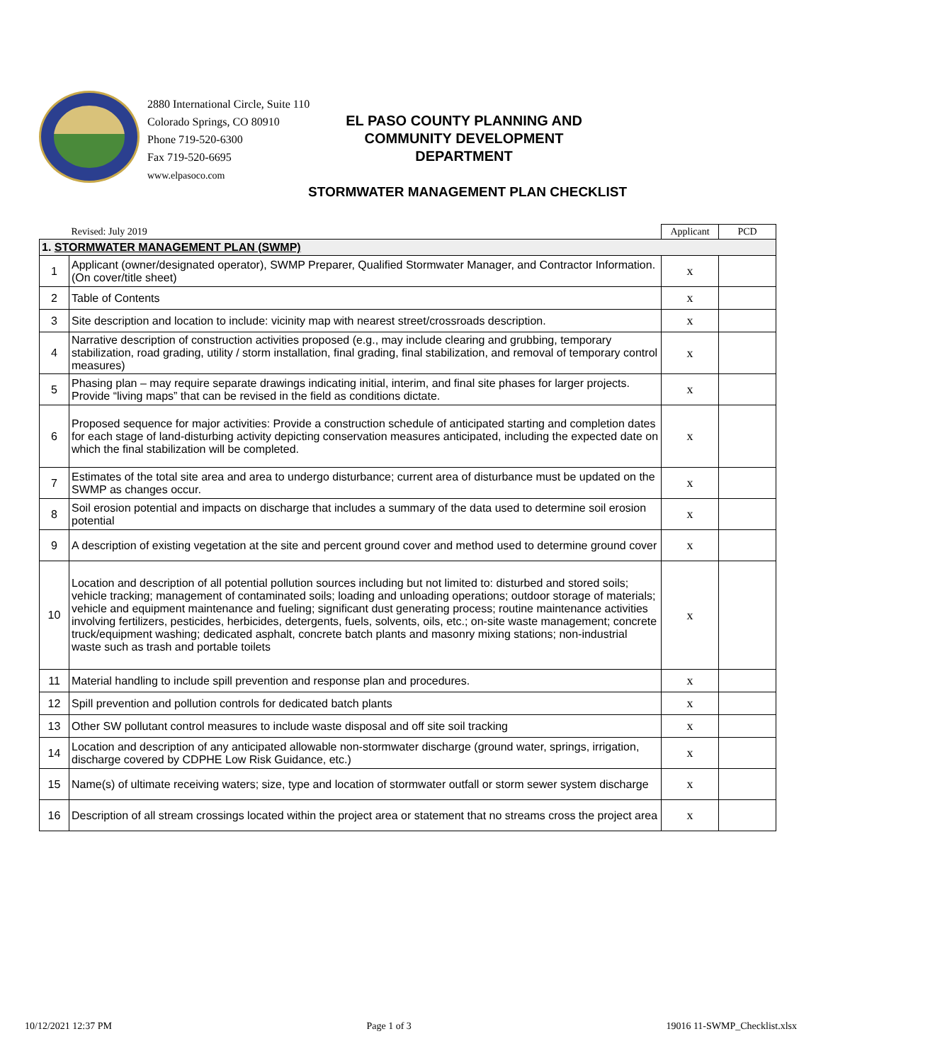2880 International Circle, Suite 110
Colorado Springs, CO 80910
Phone 719-520-6300
Fax 719-520-6695
www.elpasoco.com
EL PASO COUNTY PLANNING AND
COMMUNITY DEVELOPMENT
DEPARTMENT
STORMWATER MANAGEMENT PLAN CHECKLIST
| | Revised: July 2019 | Applicant | PCD |
| 1. STORMWATER MANAGEMENT PLAN (SWMP) | | | |
| 1 | Applicant (owner/designated operator), SWMP Preparer, Qualified Stormwater Manager, and Contractor Information. (On cover/title sheet) | x | |
| 2 | Table of Contents | x | |
| 3 | Site description and location to include: vicinity map with nearest street/crossroads description. | x | |
| 4 | Narrative description of construction activities proposed (e.g., may include clearing and grubbing, temporary stabilization, road grading, utility / storm installation, final grading, final stabilization, and removal of temporary control measures) | x | |
| 5 | Phasing plan – may require separate drawings indicating initial, interim, and final site phases for larger projects. Provide “living maps” that can be revised in the field as conditions dictate. | x | |
| 6 | Proposed sequence for major activities: Provide a construction schedule of anticipated starting and completion dates for each stage of land-disturbing activity depicting conservation measures anticipated, including the expected date on which the final stabilization will be completed. | x | |
| 7 | Estimates of the total site area and area to undergo disturbance; current area of disturbance must be updated on the SWMP as changes occur. | x | |
| 8 | Soil erosion potential and impacts on discharge that includes a summary of the data used to determine soil erosion potential | x | |
| 9 | A description of existing vegetation at the site and percent ground cover and method used to determine ground cover | x | |
| 10 | Location and description of all potential pollution sources including but not limited to: disturbed and stored soils; vehicle tracking; management of contaminated soils; loading and unloading operations; outdoor storage of materials; vehicle and equipment maintenance and fueling; significant dust generating process; routine maintenance activities involving fertilizers, pesticides, herbicides, detergents, fuels, solvents, oils, etc.; on-site waste management; concrete truck/equipment washing; dedicated asphalt, concrete batch plants and masonry mixing stations; non-industrial waste such as trash and portable toilets | x | |
| 11 | Material handling to include spill prevention and response plan and procedures. | x | |
| 12 | Spill prevention and pollution controls for dedicated batch plants | x | |
| 13 | Other SW pollutant control measures to include waste disposal and off site soil tracking | x | |
| 14 | Location and description of any anticipated allowable non-stormwater discharge (ground water, springs, irrigation, discharge covered by CDPHE Low Risk Guidance, etc.) | x | |
| 15 | Name(s) of ultimate receiving waters; size, type and location of stormwater outfall or storm sewer system discharge | x | |
| 16 | Description of all stream crossings located within the project area or statement that no streams cross the project area | x | |
10/12/2021 12:37 PM Page 1 of 3 19016 11-SWMP_Checklist.xlsx